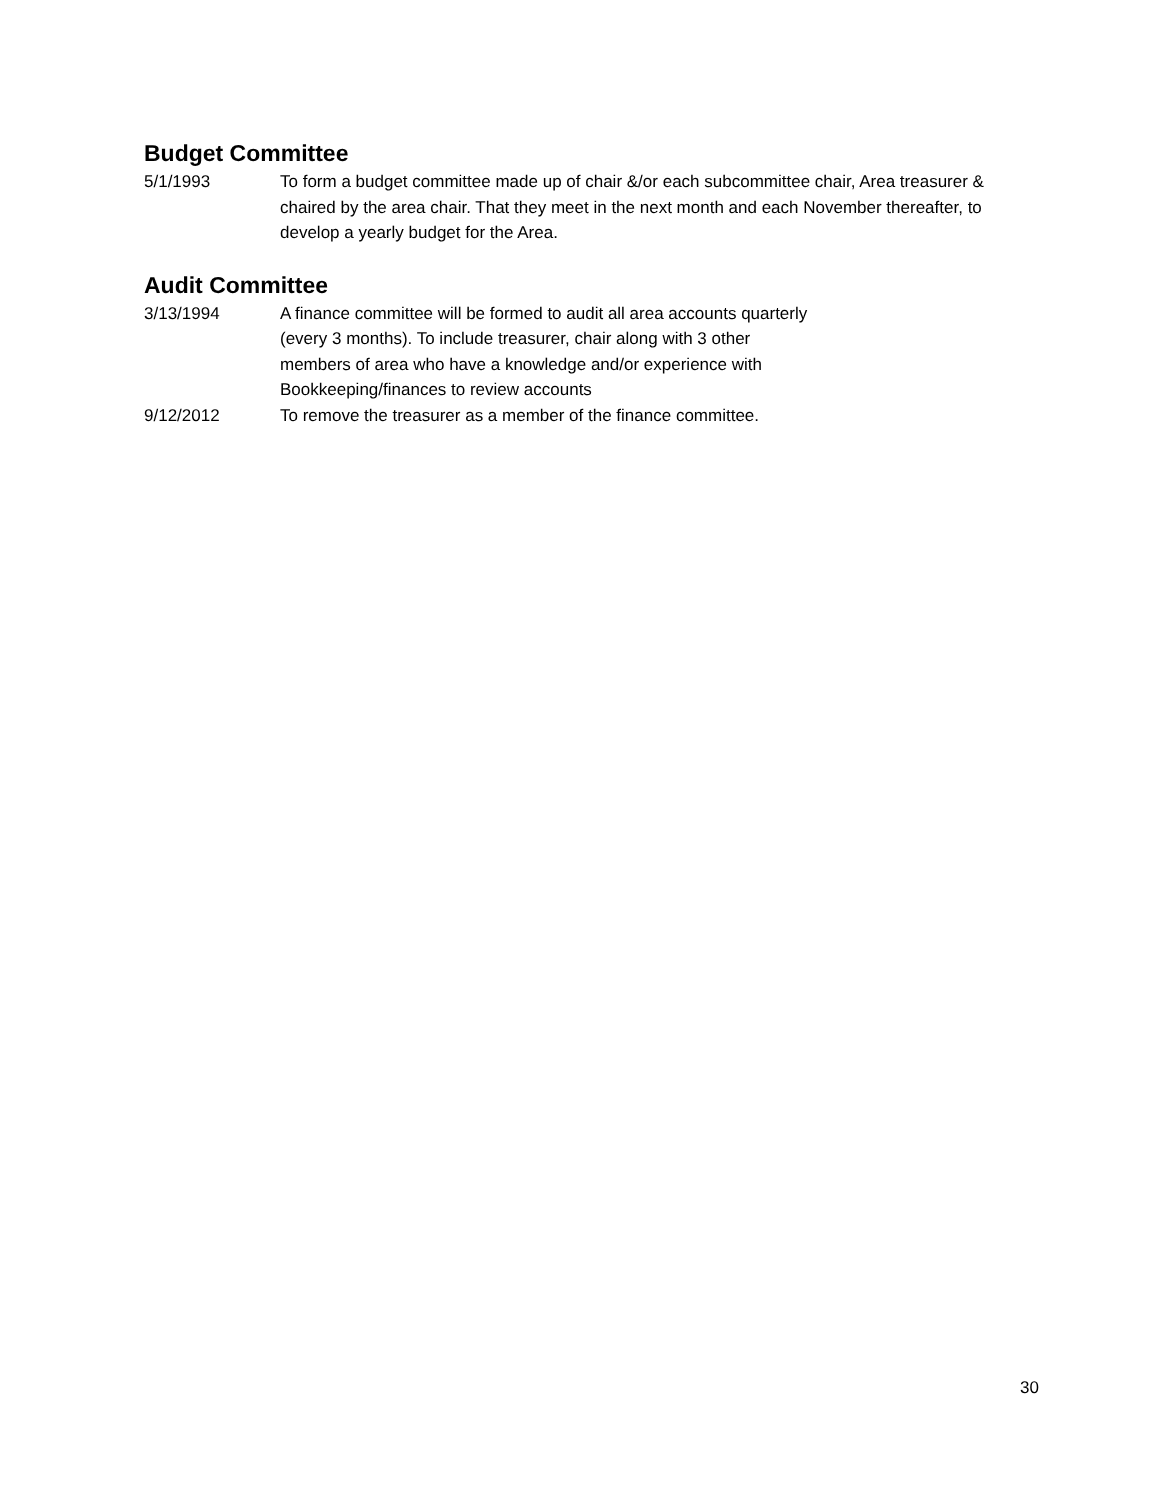Budget Committee
5/1/1993 To form a budget committee made up of chair &/or each subcommittee chair, Area treasurer & chaired by the area chair. That they meet in the next month and each November thereafter, to develop a yearly budget for the Area.
Audit Committee
3/13/1994 A finance committee will be formed to audit all area accounts quarterly
(every 3 months). To include treasurer, chair along with 3 other
members of area who have a knowledge and/or experience with
Bookkeeping/finances to review accounts
9/12/2012 To remove the treasurer as a member of the finance committee.
30